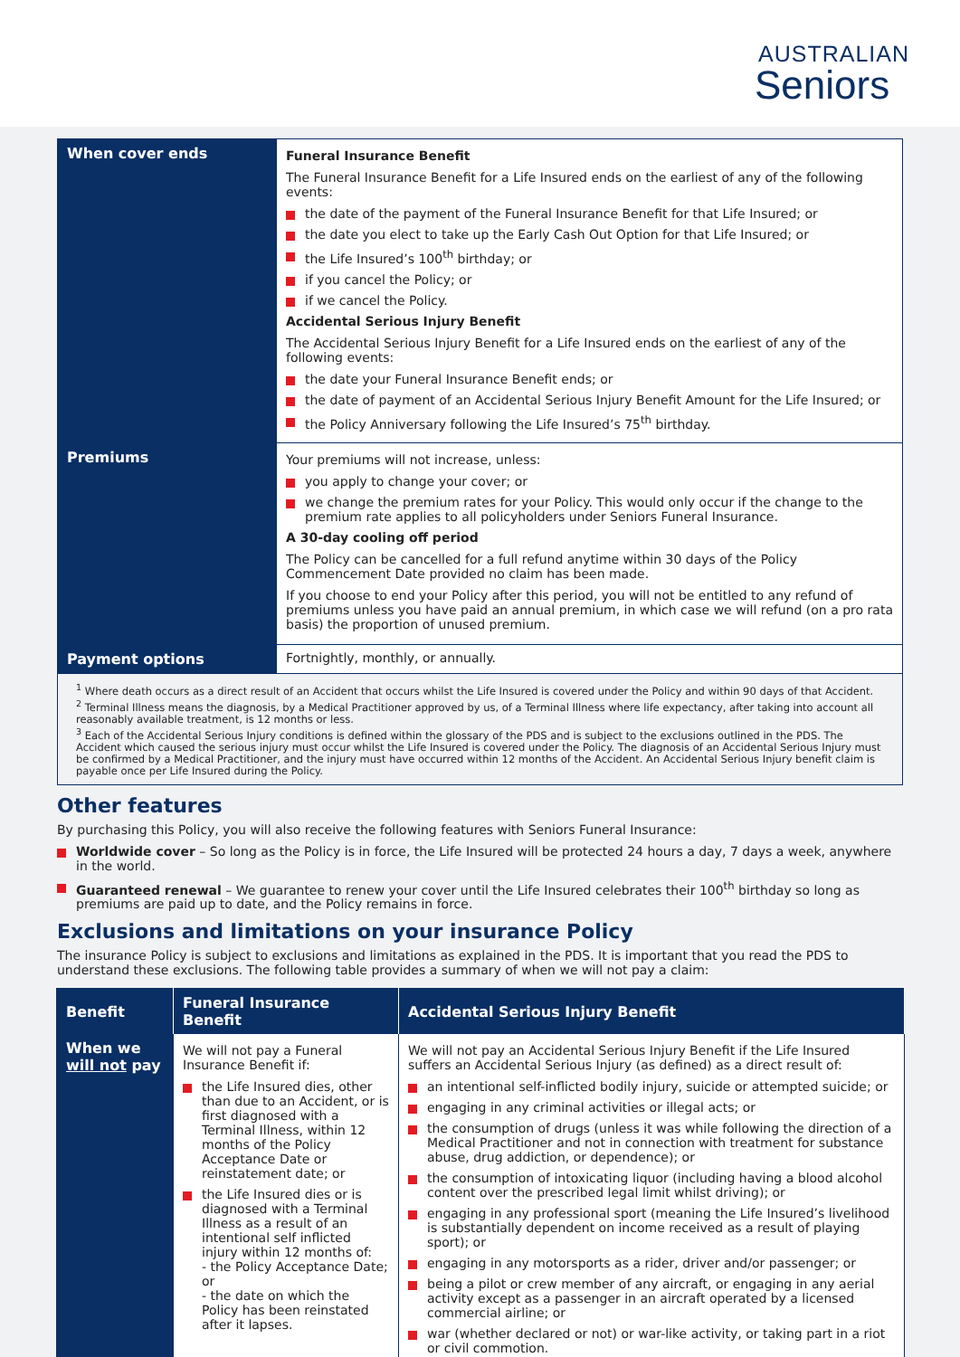AUSTRALIAN
Seniors
| When cover ends | Funeral Insurance Benefit The Funeral Insurance Benefit for a Life Insured ends on the earliest of any of the following events: the date of the payment of the Funeral Insurance Benefit for that Life Insured; or the date you elect to take up the Early Cash Out Option for that Life Insured; or the Life Insured’s 100<sup>th</sup> birthday; or if you cancel the Policy; or if we cancel the Policy. Accidental Serious Injury Benefit The Accidental Serious Injury Benefit for a Life Insured ends on the earliest of any of the following events: the date your Funeral Insurance Benefit ends; or the date of payment of an Accidental Serious Injury Benefit Amount for the Life Insured; or the Policy Anniversary following the Life Insured’s 75<sup>th</sup> birthday. |
| Premiums | Your premiums will not increase, unless: you apply to change your cover; or we change the premium rates for your Policy. This would only occur if the change to the premium rate applies to all policyholders under Seniors Funeral Insurance. A 30-day cooling off period The Policy can be cancelled for a full refund anytime within 30 days of the Policy Commencement Date provided no claim has been made. If you choose to end your Policy after this period, you will not be entitled to any refund of premiums unless you have paid an annual premium, in which case we will refund (on a pro rata basis) the proportion of unused premium. |
| Payment options | Fortnightly, monthly, or annually. |
<sup>1</sup> Where death occurs as a direct result of an Accident that occurs whilst the Life Insured is covered under the Policy and within 90 days of that Accident.
<sup>2</sup> Terminal Illness means the diagnosis, by a Medical Practitioner approved by us, of a Terminal Illness where life expectancy, after taking into account all reasonably available treatment, is 12 months or less.
<sup>3</sup> Each of the Accidental Serious Injury conditions is defined within the glossary of the PDS and is subject to the exclusions outlined in the PDS. The Accident which caused the serious injury must occur whilst the Life Insured is covered under the Policy. The diagnosis of an Accidental Serious Injury must be confirmed by a Medical Practitioner, and the injury must have occurred within 12 months of the Accident. An Accidental Serious Injury benefit claim is payable once per Life Insured during the Policy.
Other features
By purchasing this Policy, you will also receive the following features with Seniors Funeral Insurance:
Worldwide cover – So long as the Policy is in force, the Life Insured will be protected 24 hours a day, 7 days a week, anywhere in the world.
Guaranteed renewal – We guarantee to renew your cover until the Life Insured celebrates their 100<sup>th</sup> birthday so long as premiums are paid up to date, and the Policy remains in force.
Exclusions and limitations on your insurance Policy
The insurance Policy is subject to exclusions and limitations as explained in the PDS. It is important that you read the PDS to understand these exclusions. The following table provides a summary of when we will not pay a claim:
| Benefit | Funeral Insurance Benefit | Accidental Serious Injury Benefit |
| --- | --- | --- |
| When we will not pay | We will not pay a Funeral Insurance Benefit if: the Life Insured dies, other than due to an Accident, or is first diagnosed with a Terminal Illness, within 12 months of the Policy Acceptance Date or reinstatement date; or the Life Insured dies or is diagnosed with a Terminal Illness as a result of an intentional self inflicted injury within 12 months of: - the Policy Acceptance Date; or - the date on which the Policy has been reinstated after it lapses. | We will not pay an Accidental Serious Injury Benefit if the Life Insured suffers an Accidental Serious Injury (as defined) as a direct result of: an intentional self-inflicted bodily injury, suicide or attempted suicide; or engaging in any criminal activities or illegal acts; or the consumption of drugs (unless it was while following the direction of a Medical Practitioner and not in connection with treatment for substance abuse, drug addiction, or dependence); or the consumption of intoxicating liquor (including having a blood alcohol content over the prescribed legal limit whilst driving); or engaging in any professional sport (meaning the Life Insured’s livelihood is substantially dependent on income received as a result of playing sport); or engaging in any motorsports as a rider, driver and/or passenger; or being a pilot or crew member of any aircraft, or engaging in any aerial activity except as a passenger in an aircraft operated by a licensed commercial airline; or war (whether declared or not) or war-like activity, or taking part in a riot or civil commotion. |